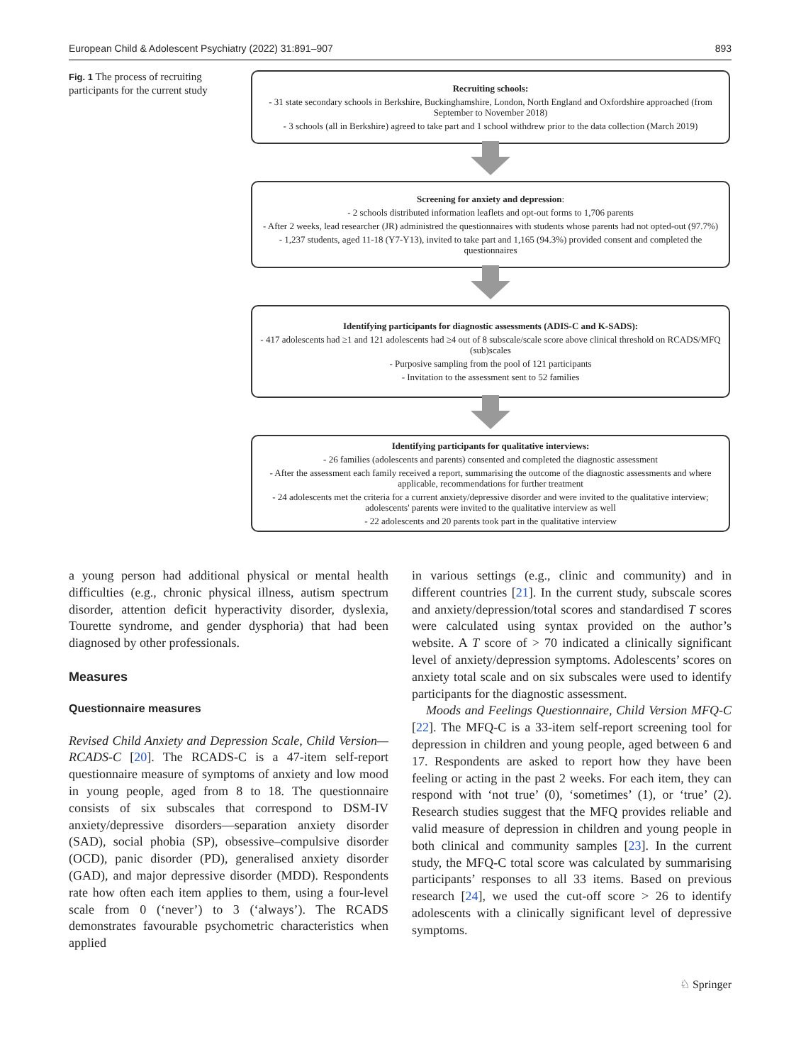European Child & Adolescent Psychiatry (2022) 31:891–907 893
Fig. 1 The process of recruiting participants for the current study
Recruiting schools:
- 31 state secondary schools in Berkshire, Buckinghamshire, London, North England and Oxfordshire approached (from September to November 2018)
- 3 schools (all in Berkshire) agreed to take part and 1 school withdrew prior to the data collection (March 2019)
Screening for anxiety and depression:
- 2 schools distributed information leaflets and opt-out forms to 1,706 parents
- After 2 weeks, lead researcher (JR) administred the questionnaires with students whose parents had not opted-out (97.7%)
- 1,237 students, aged 11-18 (Y7-Y13), invited to take part and 1,165 (94.3%) provided consent and completed the questionnaires
Identifying participants for diagnostic assessments (ADIS-C and K-SADS):
- 417 adolescents had ≥1 and 121 adolescents had ≥4 out of 8 subscale/scale score above clinical threshold on RCADS/MFQ (sub)scales
- Purposive sampling from the pool of 121 participants
- Invitation to the assessment sent to 52 families
Identifying participants for qualitative interviews:
- 26 families (adolescents and parents) consented and completed the diagnostic assessment
- After the assessment each family received a report, summarising the outcome of the diagnostic assessments and where applicable, recommendations for further treatment
- 24 adolescents met the criteria for a current anxiety/depressive disorder and were invited to the qualitative interview; adolescents' parents were invited to the qualitative interview as well
- 22 adolescents and 20 parents took part in the qualitative interview
a young person had additional physical or mental health difficulties (e.g., chronic physical illness, autism spectrum disorder, attention deficit hyperactivity disorder, dyslexia, Tourette syndrome, and gender dysphoria) that had been diagnosed by other professionals.
Measures
Questionnaire measures
Revised Child Anxiety and Depression Scale, Child Version—RCADS-C [20]. The RCADS-C is a 47-item self-report questionnaire measure of symptoms of anxiety and low mood in young people, aged from 8 to 18. The questionnaire consists of six subscales that correspond to DSM-IV anxiety/depressive disorders—separation anxiety disorder (SAD), social phobia (SP), obsessive–compulsive disorder (OCD), panic disorder (PD), generalised anxiety disorder (GAD), and major depressive disorder (MDD). Respondents rate how often each item applies to them, using a four-level scale from 0 (‘never’) to 3 (‘always’). The RCADS demonstrates favourable psychometric characteristics when applied
in various settings (e.g., clinic and community) and in different countries [21]. In the current study, subscale scores and anxiety/depression/total scores and standardised T scores were calculated using syntax provided on the author’s website. A T score of > 70 indicated a clinically significant level of anxiety/depression symptoms. Adolescents’ scores on anxiety total scale and on six subscales were used to identify participants for the diagnostic assessment.
Moods and Feelings Questionnaire, Child Version MFQ-C [22]. The MFQ-C is a 33-item self-report screening tool for depression in children and young people, aged between 6 and 17. Respondents are asked to report how they have been feeling or acting in the past 2 weeks. For each item, they can respond with ‘not true’ (0), ‘sometimes’ (1), or ‘true’ (2). Research studies suggest that the MFQ provides reliable and valid measure of depression in children and young people in both clinical and community samples [23]. In the current study, the MFQ-C total score was calculated by summarising participants’ responses to all 33 items. Based on previous research [24], we used the cut-off score > 26 to identify adolescents with a clinically significant level of depressive symptoms.
♘ Springer